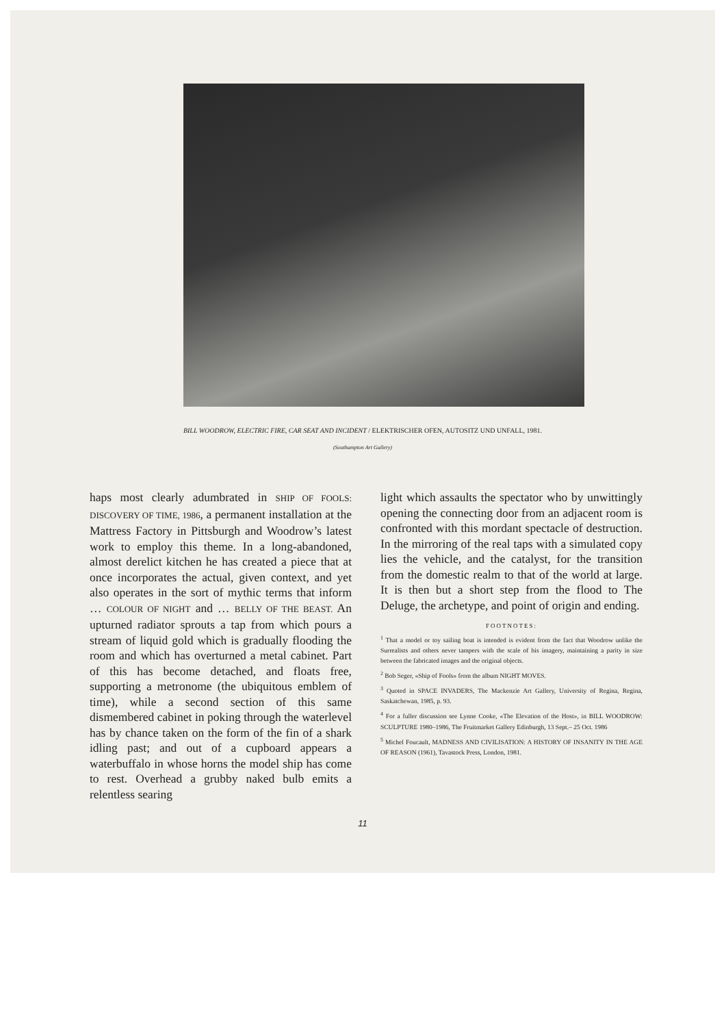BILL WOODROW, ELECTRIC FIRE, CAR SEAT AND INCIDENT / ELEKTRISCHER OFEN, AUTOSITZ UND UNFALL, 1981.
(Southampton Art Gallery)
haps most clearly adumbrated in SHIP OF FOOLS: DISCOVERY OF TIME, 1986, a permanent installation at the Mattress Factory in Pittsburgh and Woodrow’s latest work to employ this theme. In a long-abandoned, almost derelict kitchen he has created a piece that at once incorporates the actual, given context, and yet also operates in the sort of mythic terms that inform … COLOUR OF NIGHT and … BELLY OF THE BEAST. An upturned radiator sprouts a tap from which pours a stream of liquid gold which is gradually flooding the room and which has overturned a metal cabinet. Part of this has become detached, and floats free, supporting a metronome (the ubiquitous emblem of time), while a second section of this same dismembered cabinet in poking through the waterlevel has by chance taken on the form of the fin of a shark idling past; and out of a cupboard appears a waterbuffalo in whose horns the model ship has come to rest. Overhead a grubby naked bulb emits a relentless searing
light which assaults the spectator who by unwittingly opening the connecting door from an adjacent room is confronted with this mordant spectacle of destruction. In the mirroring of the real taps with a simulated copy lies the vehicle, and the catalyst, for the transition from the domestic realm to that of the world at large. It is then but a short step from the flood to The Deluge, the archetype, and point of origin and ending.
FOOTNOTES:
<sup>1</sup> That a model or toy sailing boat is intended is evident from the fact that Woodrow unlike the Surrealists and others never tampers with the scale of his imagery, maintaining a parity in size between the fabricated images and the original objects.
<sup>2</sup> Bob Seger, «Ship of Fools» from the album NIGHT MOVES.
<sup>3</sup> Quoted in SPACE INVADERS, The Mackenzie Art Gallery, University of Regina, Regina, Saskatchewan, 1985, p. 93.
<sup>4</sup> For a fuller discussion see Lynne Cooke, «The Elevation of the Host», in BILL WOODROW: SCULPTURE 1980–1986, The Fruitmarket Gallery Edinburgh, 13 Sept.– 25 Oct. 1986
<sup>5</sup> Michel Foucault, MADNESS AND CIVILISATION: A HISTORY OF INSANITY IN THE AGE OF REASON (1961), Tavastock Press, London, 1981.
11